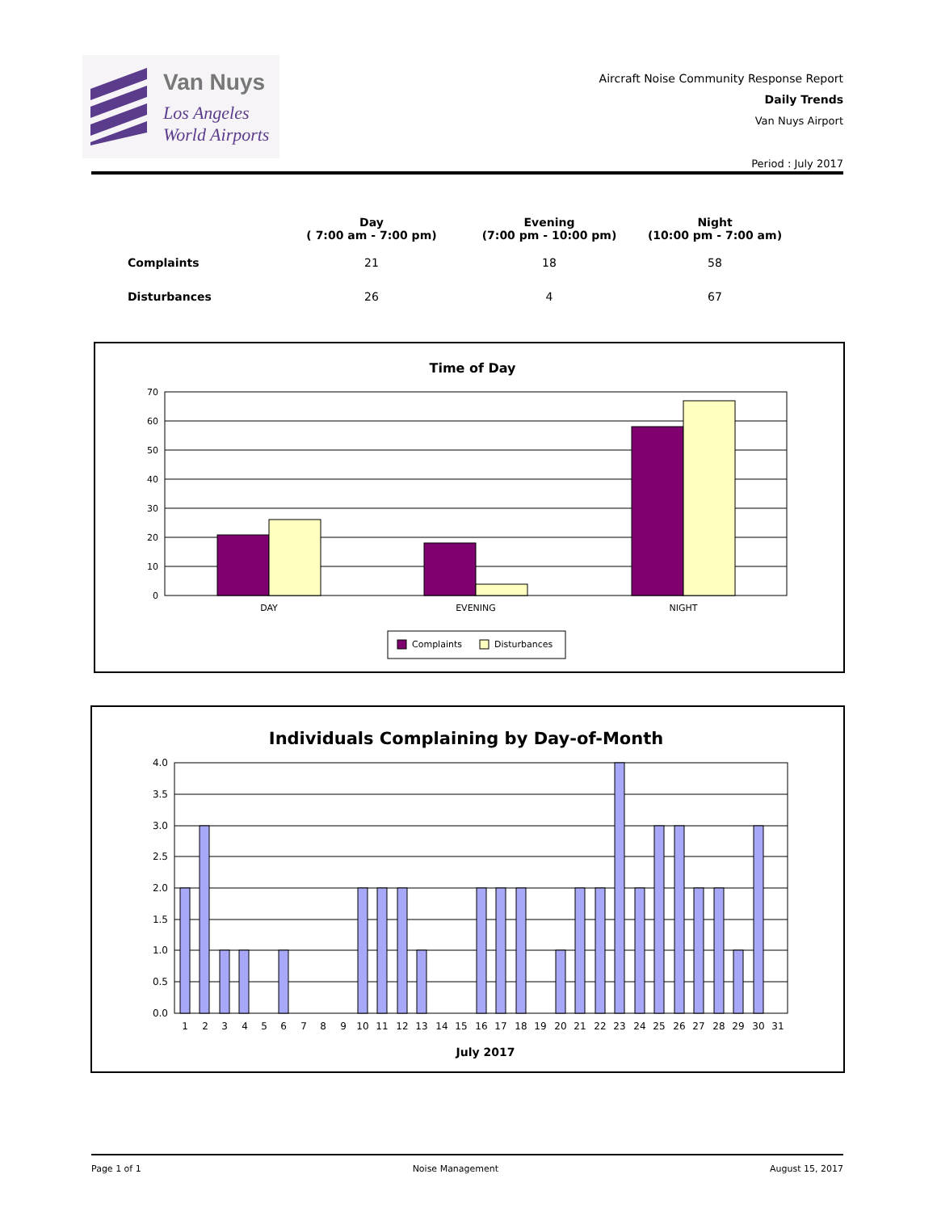Van Nuys
Los Angeles
World Airports
Aircraft Noise Community Response Report
Daily Trends
Van Nuys Airport
Period : July 2017
| | Day ( 7:00 am - 7:00 pm) | Evening (7:00 pm - 10:00 pm) | Night (10:00 pm - 7:00 am) |
| --- | --- | --- | --- |
| Complaints | 21 | 18 | 58 |
| Disturbances | 26 | 4 | 67 |
Time of Day
70
60
50
40
30
20
10
0
DAY
EVENING
NIGHT
Complaints
Disturbances
Individuals Complaining by Day-of-Month
4.0
3.5
3.0
2.5
2.0
1.5
1.0
0.5
0.0
1
2
3
4
5
6
7
8
9
10
11
12
13
14
15
16
17
18
19
20
21
22
23
24
25
26
27
28
29
30
31
July 2017
Page 1 of 1 Noise Management August 15, 2017